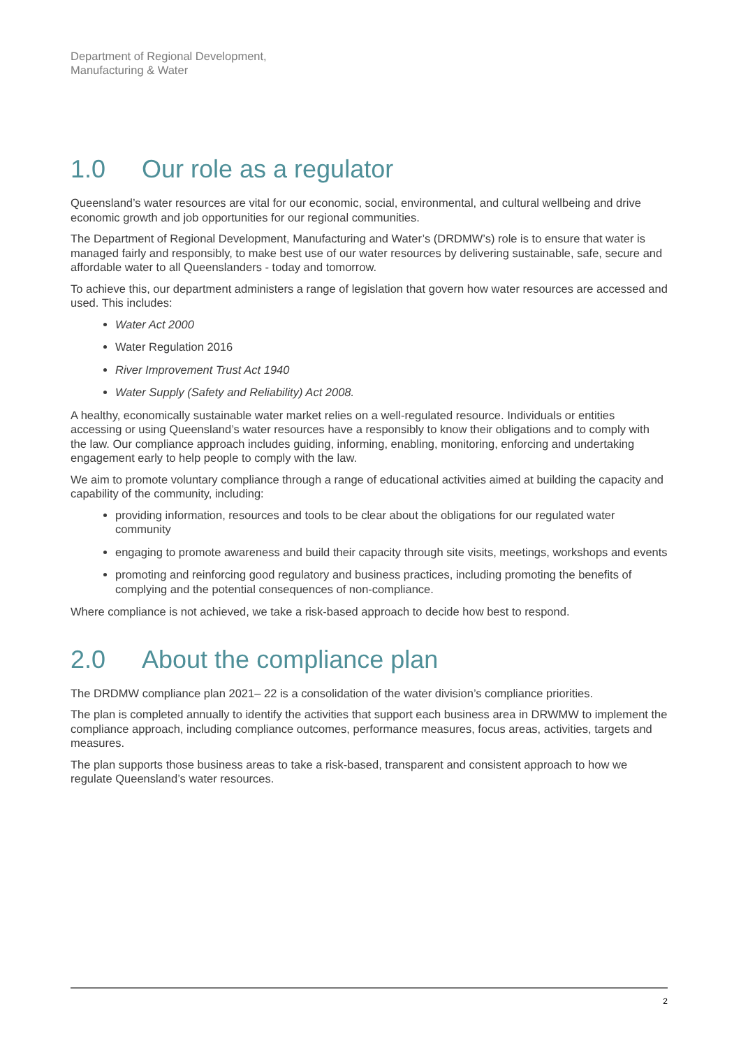Department of Regional Development,
Manufacturing & Water
1.0 Our role as a regulator
Queensland’s water resources are vital for our economic, social, environmental, and cultural wellbeing and drive economic growth and job opportunities for our regional communities.
The Department of Regional Development, Manufacturing and Water’s (DRDMW’s) role is to ensure that water is managed fairly and responsibly, to make best use of our water resources by delivering sustainable, safe, secure and affordable water to all Queenslanders - today and tomorrow.
To achieve this, our department administers a range of legislation that govern how water resources are accessed and used. This includes:
Water Act 2000
Water Regulation 2016
River Improvement Trust Act 1940
Water Supply (Safety and Reliability) Act 2008.
A healthy, economically sustainable water market relies on a well-regulated resource. Individuals or entities accessing or using Queensland’s water resources have a responsibly to know their obligations and to comply with the law. Our compliance approach includes guiding, informing, enabling, monitoring, enforcing and undertaking engagement early to help people to comply with the law.
We aim to promote voluntary compliance through a range of educational activities aimed at building the capacity and capability of the community, including:
providing information, resources and tools to be clear about the obligations for our regulated water community
engaging to promote awareness and build their capacity through site visits, meetings, workshops and events
promoting and reinforcing good regulatory and business practices, including promoting the benefits of complying and the potential consequences of non-compliance.
Where compliance is not achieved, we take a risk-based approach to decide how best to respond.
2.0 About the compliance plan
The DRDMW compliance plan 2021– 22 is a consolidation of the water division’s compliance priorities.
The plan is completed annually to identify the activities that support each business area in DRWMW to implement the compliance approach, including compliance outcomes, performance measures, focus areas, activities, targets and measures.
The plan supports those business areas to take a risk-based, transparent and consistent approach to how we regulate Queensland’s water resources.
2